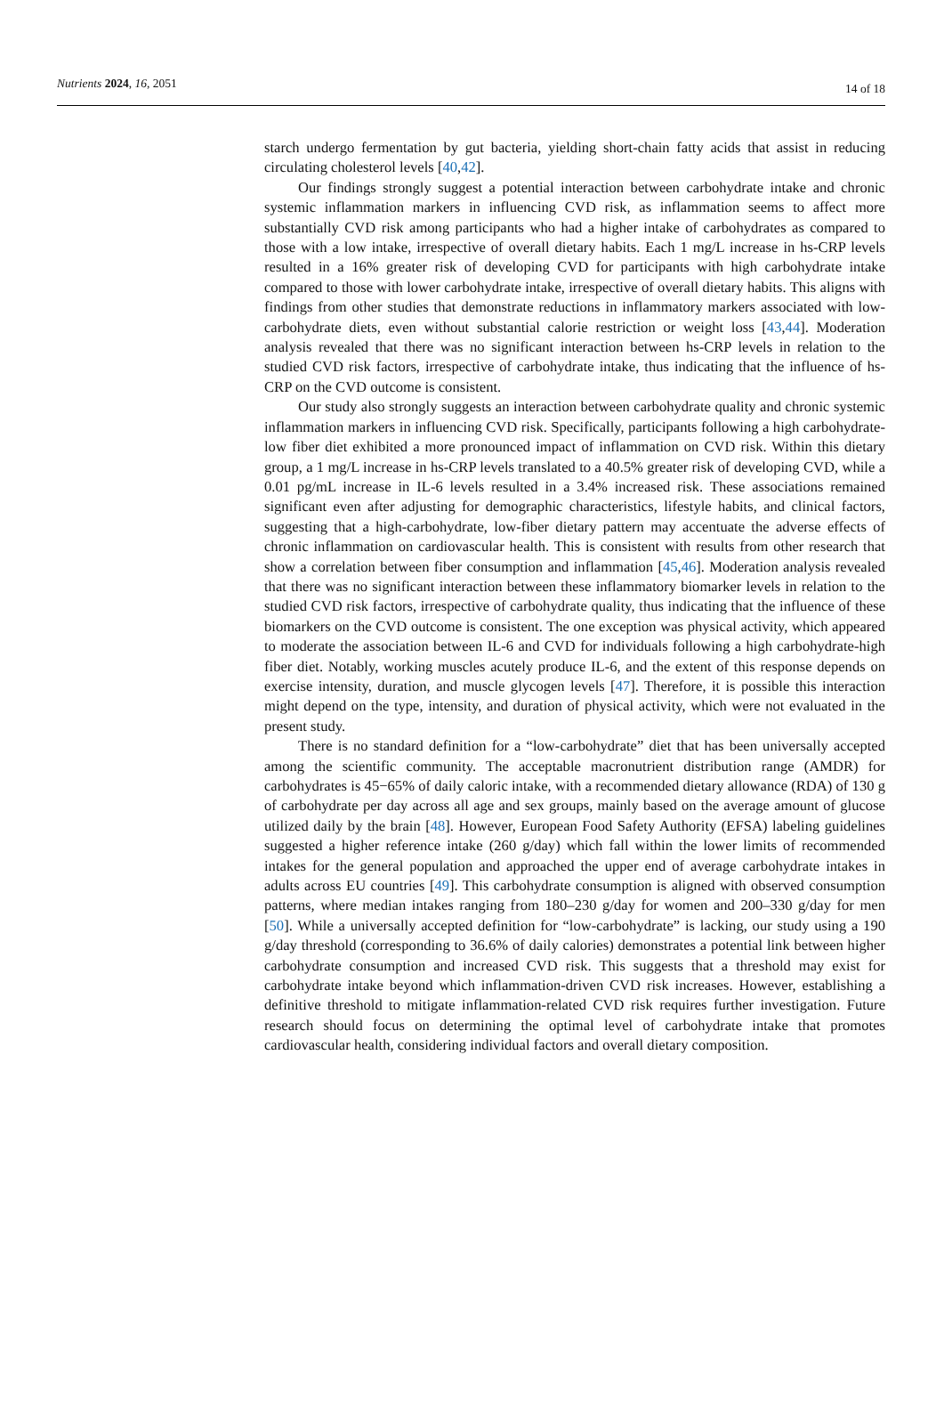Nutrients 2024, 16, 2051 14 of 18
starch undergo fermentation by gut bacteria, yielding short-chain fatty acids that assist in reducing circulating cholesterol levels [40,42].
Our findings strongly suggest a potential interaction between carbohydrate intake and chronic systemic inflammation markers in influencing CVD risk, as inflammation seems to affect more substantially CVD risk among participants who had a higher intake of carbohydrates as compared to those with a low intake, irrespective of overall dietary habits. Each 1 mg/L increase in hs-CRP levels resulted in a 16% greater risk of developing CVD for participants with high carbohydrate intake compared to those with lower carbohydrate intake, irrespective of overall dietary habits. This aligns with findings from other studies that demonstrate reductions in inflammatory markers associated with low-carbohydrate diets, even without substantial calorie restriction or weight loss [43,44]. Moderation analysis revealed that there was no significant interaction between hs-CRP levels in relation to the studied CVD risk factors, irrespective of carbohydrate intake, thus indicating that the influence of hs-CRP on the CVD outcome is consistent.
Our study also strongly suggests an interaction between carbohydrate quality and chronic systemic inflammation markers in influencing CVD risk. Specifically, participants following a high carbohydrate-low fiber diet exhibited a more pronounced impact of inflammation on CVD risk. Within this dietary group, a 1 mg/L increase in hs-CRP levels translated to a 40.5% greater risk of developing CVD, while a 0.01 pg/mL increase in IL-6 levels resulted in a 3.4% increased risk. These associations remained significant even after adjusting for demographic characteristics, lifestyle habits, and clinical factors, suggesting that a high-carbohydrate, low-fiber dietary pattern may accentuate the adverse effects of chronic inflammation on cardiovascular health. This is consistent with results from other research that show a correlation between fiber consumption and inflammation [45,46]. Moderation analysis revealed that there was no significant interaction between these inflammatory biomarker levels in relation to the studied CVD risk factors, irrespective of carbohydrate quality, thus indicating that the influence of these biomarkers on the CVD outcome is consistent. The one exception was physical activity, which appeared to moderate the association between IL-6 and CVD for individuals following a high carbohydrate-high fiber diet. Notably, working muscles acutely produce IL-6, and the extent of this response depends on exercise intensity, duration, and muscle glycogen levels [47]. Therefore, it is possible this interaction might depend on the type, intensity, and duration of physical activity, which were not evaluated in the present study.
There is no standard definition for a “low-carbohydrate” diet that has been universally accepted among the scientific community. The acceptable macronutrient distribution range (AMDR) for carbohydrates is 45−65% of daily caloric intake, with a recommended dietary allowance (RDA) of 130 g of carbohydrate per day across all age and sex groups, mainly based on the average amount of glucose utilized daily by the brain [48]. However, European Food Safety Authority (EFSA) labeling guidelines suggested a higher reference intake (260 g/day) which fall within the lower limits of recommended intakes for the general population and approached the upper end of average carbohydrate intakes in adults across EU countries [49]. This carbohydrate consumption is aligned with observed consumption patterns, where median intakes ranging from 180–230 g/day for women and 200–330 g/day for men [50]. While a universally accepted definition for “low-carbohydrate” is lacking, our study using a 190 g/day threshold (corresponding to 36.6% of daily calories) demonstrates a potential link between higher carbohydrate consumption and increased CVD risk. This suggests that a threshold may exist for carbohydrate intake beyond which inflammation-driven CVD risk increases. However, establishing a definitive threshold to mitigate inflammation-related CVD risk requires further investigation. Future research should focus on determining the optimal level of carbohydrate intake that promotes cardiovascular health, considering individual factors and overall dietary composition.